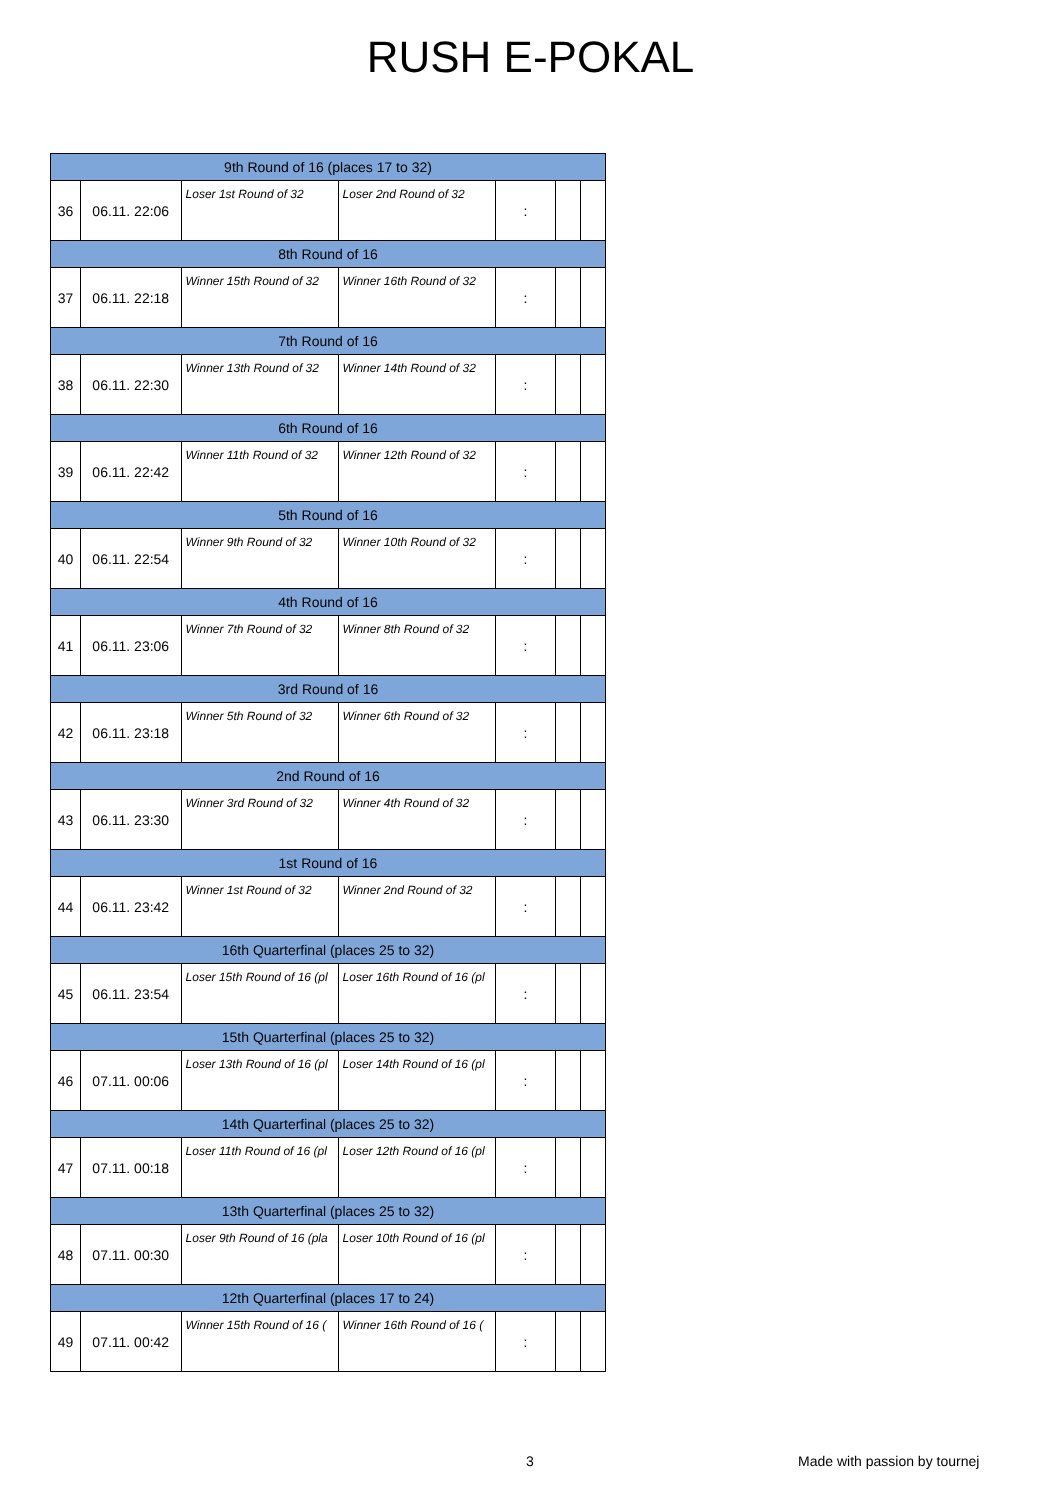RUSH E-POKAL
| 9th Round of 16 (places 17 to 32) | | | | | | |
| --- | --- | --- | --- | --- | --- | --- |
| 36 | 06.11. 22:06 | Loser 1st Round of 32 | Loser 2nd Round of 32 | : | | |
| 8th Round of 16 | | | | | | |
| 37 | 06.11. 22:18 | Winner 15th Round of 32 | Winner 16th Round of 32 | : | | |
| 7th Round of 16 | | | | | | |
| 38 | 06.11. 22:30 | Winner 13th Round of 32 | Winner 14th Round of 32 | : | | |
| 6th Round of 16 | | | | | | |
| 39 | 06.11. 22:42 | Winner 11th Round of 32 | Winner 12th Round of 32 | : | | |
| 5th Round of 16 | | | | | | |
| 40 | 06.11. 22:54 | Winner 9th Round of 32 | Winner 10th Round of 32 | : | | |
| 4th Round of 16 | | | | | | |
| 41 | 06.11. 23:06 | Winner 7th Round of 32 | Winner 8th Round of 32 | : | | |
| 3rd Round of 16 | | | | | | |
| 42 | 06.11. 23:18 | Winner 5th Round of 32 | Winner 6th Round of 32 | : | | |
| 2nd Round of 16 | | | | | | |
| 43 | 06.11. 23:30 | Winner 3rd Round of 32 | Winner 4th Round of 32 | : | | |
| 1st Round of 16 | | | | | | |
| 44 | 06.11. 23:42 | Winner 1st Round of 32 | Winner 2nd Round of 32 | : | | |
| 16th Quarterfinal (places 25 to 32) | | | | | | |
| 45 | 06.11. 23:54 | Loser 15th Round of 16 (pl | Loser 16th Round of 16 (pl | : | | |
| 15th Quarterfinal (places 25 to 32) | | | | | | |
| 46 | 07.11. 00:06 | Loser 13th Round of 16 (pl | Loser 14th Round of 16 (pl | : | | |
| 14th Quarterfinal (places 25 to 32) | | | | | | |
| 47 | 07.11. 00:18 | Loser 11th Round of 16 (pl | Loser 12th Round of 16 (pl | : | | |
| 13th Quarterfinal (places 25 to 32) | | | | | | |
| 48 | 07.11. 00:30 | Loser 9th Round of 16 (pla | Loser 10th Round of 16 (pl | : | | |
| 12th Quarterfinal (places 17 to 24) | | | | | | |
| 49 | 07.11. 00:42 | Winner 15th Round of 16 ( | Winner 16th Round of 16 ( | : | | |
3 Made with passion by tournej